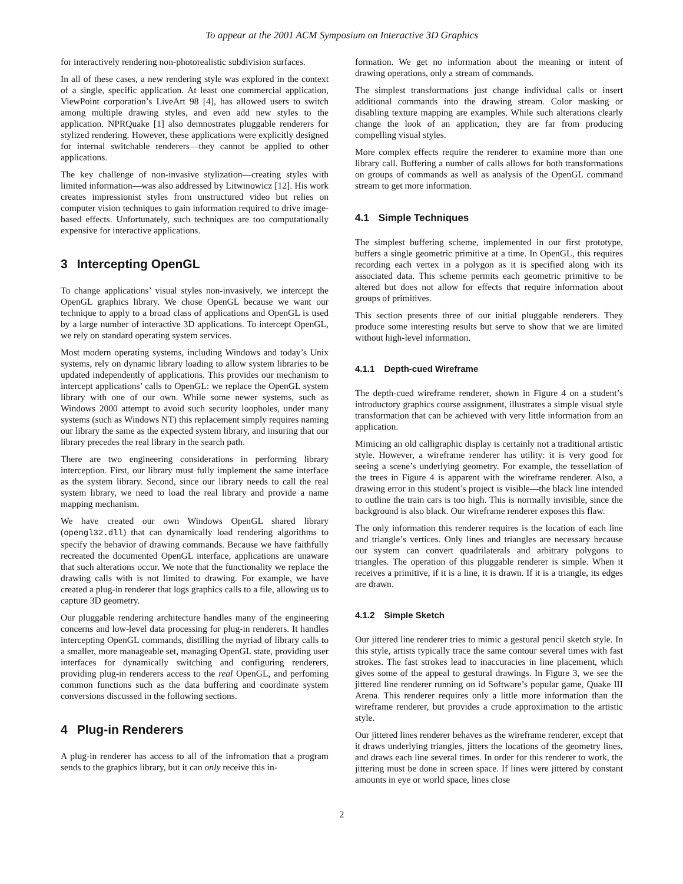To appear at the 2001 ACM Symposium on Interactive 3D Graphics
for interactively rendering non-photorealistic subdivision surfaces.
In all of these cases, a new rendering style was explored in the context of a single, specific application. At least one commercial application, ViewPoint corporation’s LiveArt 98 [4], has allowed users to switch among multiple drawing styles, and even add new styles to the application. NPRQuake [1] also demnostrates pluggable renderers for stylized rendering. However, these applications were explicitly designed for internal switchable renderers—they cannot be applied to other applications.
The key challenge of non-invasive stylization—creating styles with limited information—was also addressed by Litwinowicz [12]. His work creates impressionist styles from unstructured video but relies on computer vision techniques to gain information required to drive image-based effects. Unfortunately, such techniques are too computationally expensive for interactive applications.
3 Intercepting OpenGL
To change applications’ visual styles non-invasively, we intercept the OpenGL graphics library. We chose OpenGL because we want our technique to apply to a broad class of applications and OpenGL is used by a large number of interactive 3D applications. To intercept OpenGL, we rely on standard operating system services.
Most modern operating systems, including Windows and today’s Unix systems, rely on dynamic library loading to allow system libraries to be updated independently of applications. This provides our mechanism to intercept applications’ calls to OpenGL: we replace the OpenGL system library with one of our own. While some newer systems, such as Windows 2000 attempt to avoid such security loopholes, under many systems (such as Windows NT) this replacement simply requires naming our library the same as the expected system library, and insuring that our library precedes the real library in the search path.
There are two engineering considerations in performing library interception. First, our library must fully implement the same interface as the system library. Second, since our library needs to call the real system library, we need to load the real library and provide a name mapping mechanism.
We have created our own Windows OpenGL shared library (opengl32.dll) that can dynamically load rendering algorithms to specify the behavior of drawing commands. Because we have faithfully recreated the documented OpenGL interface, applications are unaware that such alterations occur. We note that the functionality we replace the drawing calls with is not limited to drawing. For example, we have created a plug-in renderer that logs graphics calls to a file, allowing us to capture 3D geometry.
Our pluggable rendering architecture handles many of the engineering concerns and low-level data processing for plug-in renderers. It handles intercepting OpenGL commands, distilling the myriad of library calls to a smaller, more manageable set, managing OpenGL state, providing user interfaces for dynamically switching and configuring renderers, providing plug-in renderers access to the real OpenGL, and perfoming common functions such as the data buffering and coordinate system conversions discussed in the following sections.
4 Plug-in Renderers
A plug-in renderer has access to all of the infromation that a program sends to the graphics library, but it can only receive this in-
formation. We get no information about the meaning or intent of drawing operations, only a stream of commands.
The simplest transformations just change individual calls or insert additional commands into the drawing stream. Color masking or disabling texture mapping are examples. While such alterations clearly change the look of an application, they are far from producing compelling visual styles.
More complex effects require the renderer to examine more than one library call. Buffering a number of calls allows for both transformations on groups of commands as well as analysis of the OpenGL command stream to get more information.
4.1 Simple Techniques
The simplest buffering scheme, implemented in our first prototype, buffers a single geometric primitive at a time. In OpenGL, this requires recording each vertex in a polygon as it is specified along with its associated data. This scheme permits each geometric primitive to be altered but does not allow for effects that require information about groups of primitives.
This section presents three of our initial pluggable renderers. They produce some interesting results but serve to show that we are limited without high-level information.
4.1.1 Depth-cued Wireframe
The depth-cued wireframe renderer, shown in Figure 4 on a student’s introductory graphics course assignment, illustrates a simple visual style transformation that can be achieved with very little information from an application.
Mimicing an old calligraphic display is certainly not a traditional artistic style. However, a wireframe renderer has utility: it is very good for seeing a scene’s underlying geometry. For example, the tessellation of the trees in Figure 4 is apparent with the wireframe renderer. Also, a drawing error in this student’s project is visible—the black line intended to outline the train cars is too high. This is normally invisible, since the background is also black. Our wireframe renderer exposes this flaw.
The only information this renderer requires is the location of each line and triangle’s vertices. Only lines and triangles are necessary because our system can convert quadrilaterals and arbitrary polygons to triangles. The operation of this pluggable renderer is simple. When it receives a primitive, if it is a line, it is drawn. If it is a triangle, its edges are drawn.
4.1.2 Simple Sketch
Our jittered line renderer tries to mimic a gestural pencil sketch style. In this style, artists typically trace the same contour several times with fast strokes. The fast strokes lead to inaccuracies in line placement, which gives some of the appeal to gestural drawings. In Figure 3, we see the jittered line renderer running on id Software’s popular game, Quake III Arena. This renderer requires only a little more information than the wireframe renderer, but provides a crude approximation to the artistic style.
Our jittered lines renderer behaves as the wireframe renderer, except that it draws underlying triangles, jitters the locations of the geometry lines, and draws each line several times. In order for this renderer to work, the jittering must be done in screen space. If lines were jittered by constant amounts in eye or world space, lines close
2